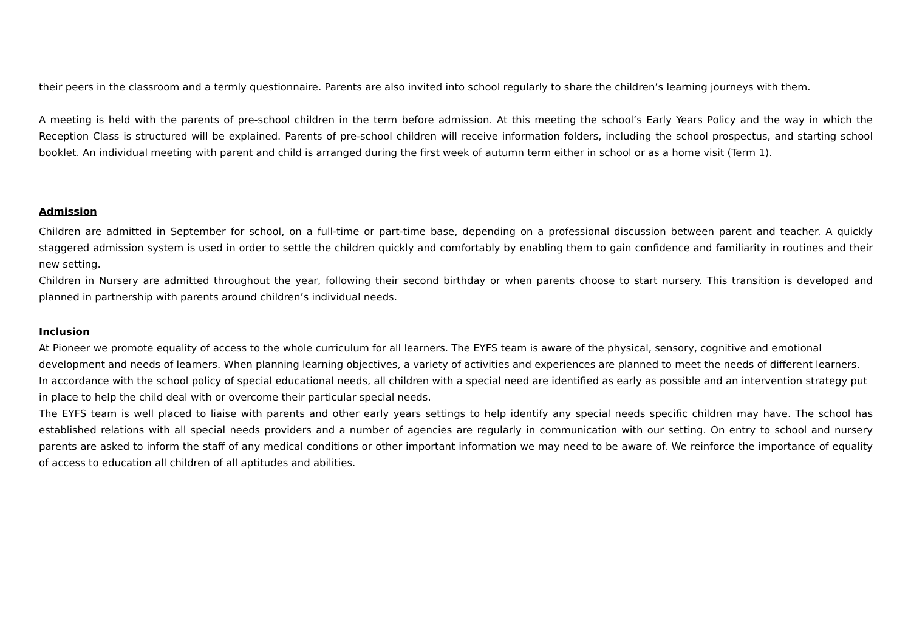their peers in the classroom and a termly questionnaire. Parents are also invited into school regularly to share the children’s learning journeys with them.
A meeting is held with the parents of pre-school children in the term before admission. At this meeting the school’s Early Years Policy and the way in which the Reception Class is structured will be explained. Parents of pre-school children will receive information folders, including the school prospectus, and starting school booklet. An individual meeting with parent and child is arranged during the first week of autumn term either in school or as a home visit (Term 1).
Admission
Children are admitted in September for school, on a full-time or part-time base, depending on a professional discussion between parent and teacher. A quickly staggered admission system is used in order to settle the children quickly and comfortably by enabling them to gain confidence and familiarity in routines and their new setting.
Children in Nursery are admitted throughout the year, following their second birthday or when parents choose to start nursery. This transition is developed and planned in partnership with parents around children’s individual needs.
Inclusion
At Pioneer we promote equality of access to the whole curriculum for all learners. The EYFS team is aware of the physical, sensory, cognitive and emotional development and needs of learners. When planning learning objectives, a variety of activities and experiences are planned to meet the needs of different learners.
In accordance with the school policy of special educational needs, all children with a special need are identified as early as possible and an intervention strategy put in place to help the child deal with or overcome their particular special needs.
The EYFS team is well placed to liaise with parents and other early years settings to help identify any special needs specific children may have. The school has established relations with all special needs providers and a number of agencies are regularly in communication with our setting. On entry to school and nursery parents are asked to inform the staff of any medical conditions or other important information we may need to be aware of. We reinforce the importance of equality of access to education all children of all aptitudes and abilities.